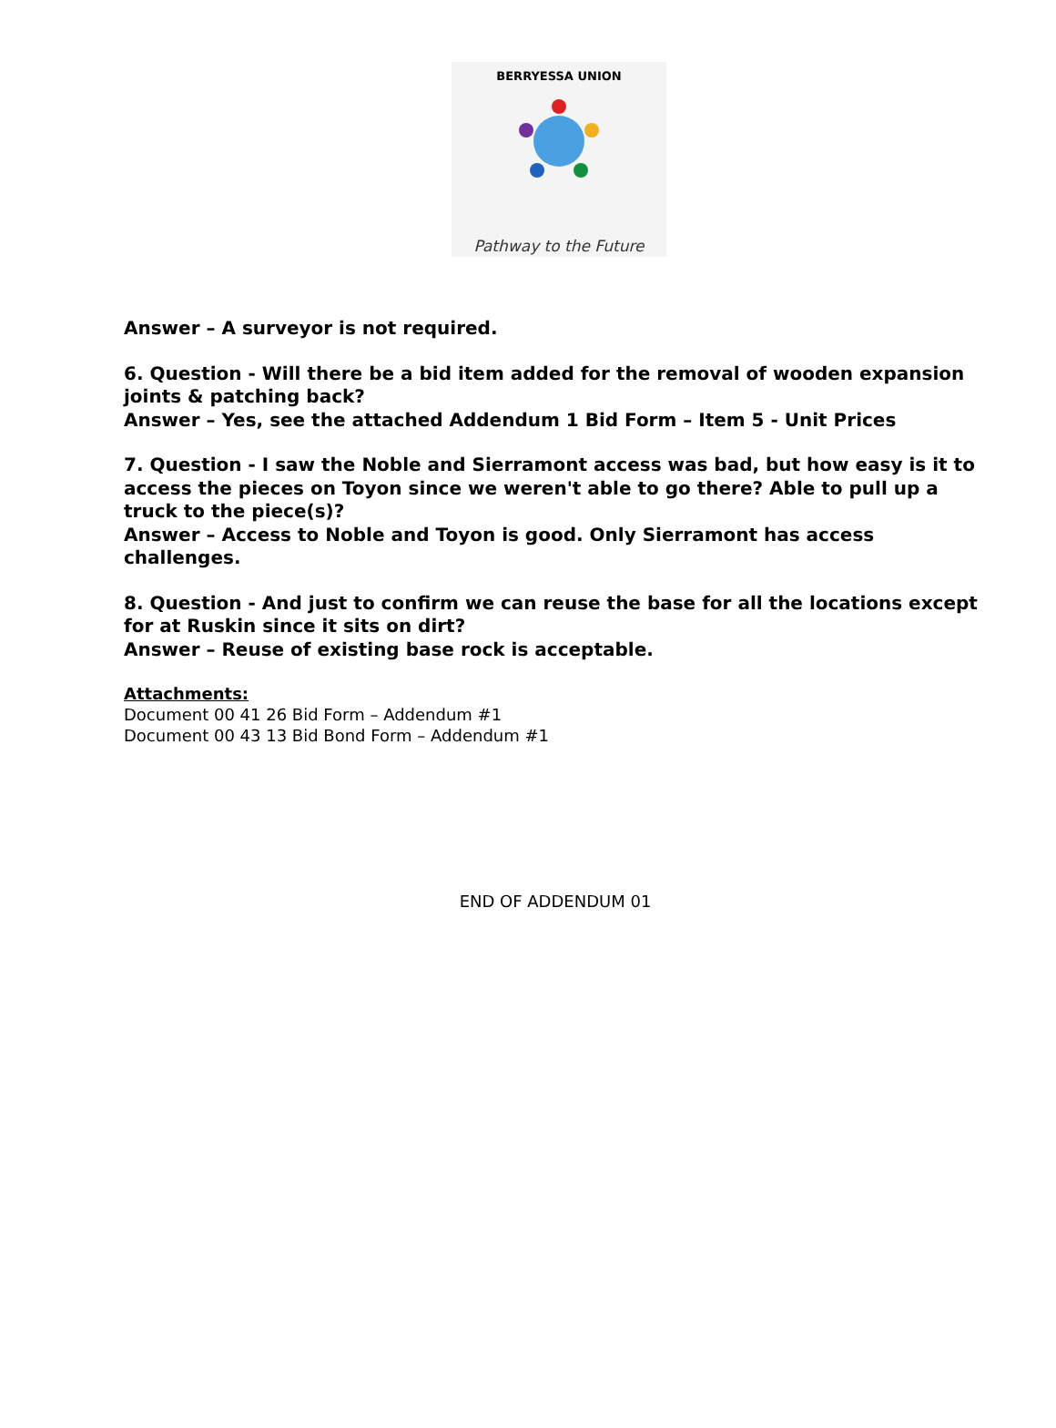BERRYESSA UNION
Pathway to the Future
Answer – A surveyor is not required.
6. Question - Will there be a bid item added for the removal of wooden expansion joints & patching back?
Answer – Yes, see the attached Addendum 1 Bid Form – Item 5 - Unit Prices
7. Question - I saw the Noble and Sierramont access was bad, but how easy is it to access the pieces on Toyon since we weren't able to go there? Able to pull up a truck to the piece(s)?
Answer – Access to Noble and Toyon is good. Only Sierramont has access challenges.
8. Question - And just to confirm we can reuse the base for all the locations except for at Ruskin since it sits on dirt?
Answer – Reuse of existing base rock is acceptable.
Attachments:
Document 00 41 26 Bid Form – Addendum #1
Document 00 43 13 Bid Bond Form – Addendum #1
END OF ADDENDUM 01